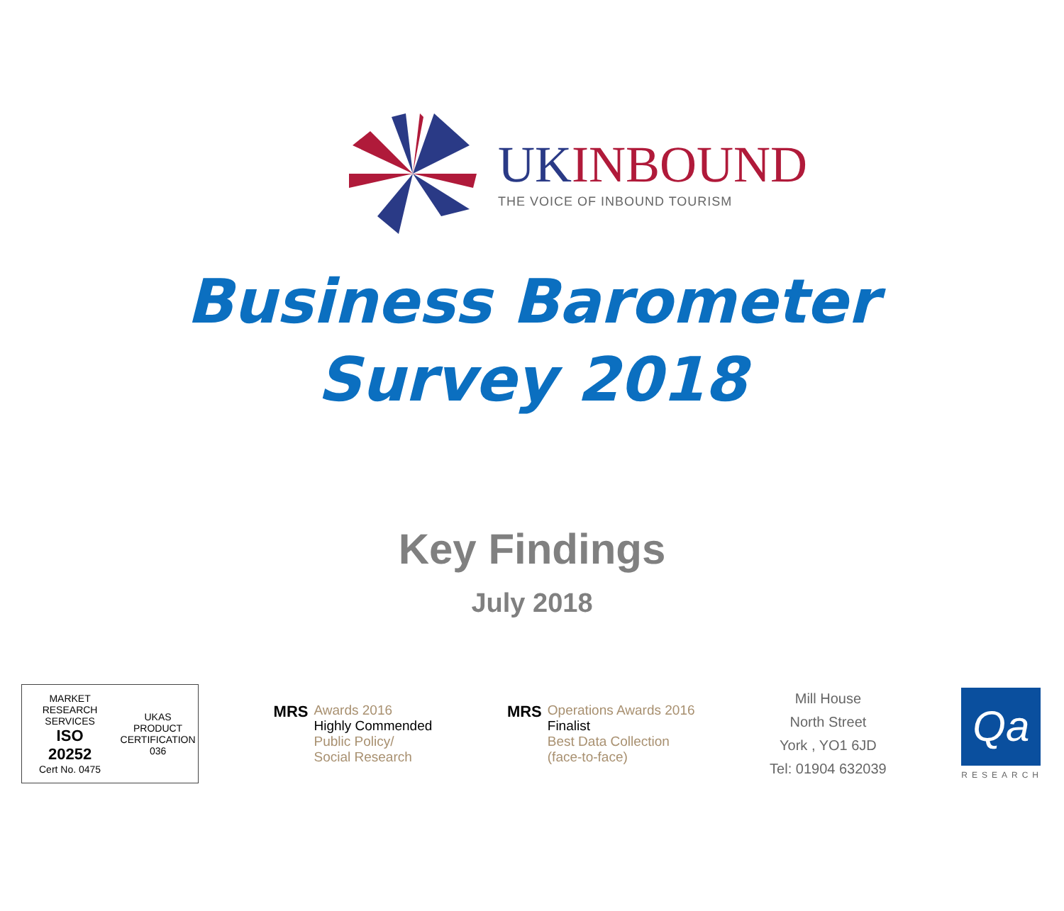UK INBOUND
THE VOICE OF INBOUND TOURISM
Business Barometer
Survey 2018
Key Findings
July 2018
MARKET RESEARCH SERVICES
ISO
20252
Cert No. 0475
UKAS
PRODUCT CERTIFICATION
036
MRS
Awards 2016
Highly Commended
Public Policy/
Social Research
MRS
Operations Awards 2016
Finalist
Best Data Collection
(face-to-face)
Mill House
North Street
York , YO1 6JD
Tel: 01904 632039
Qa
RESEARCH